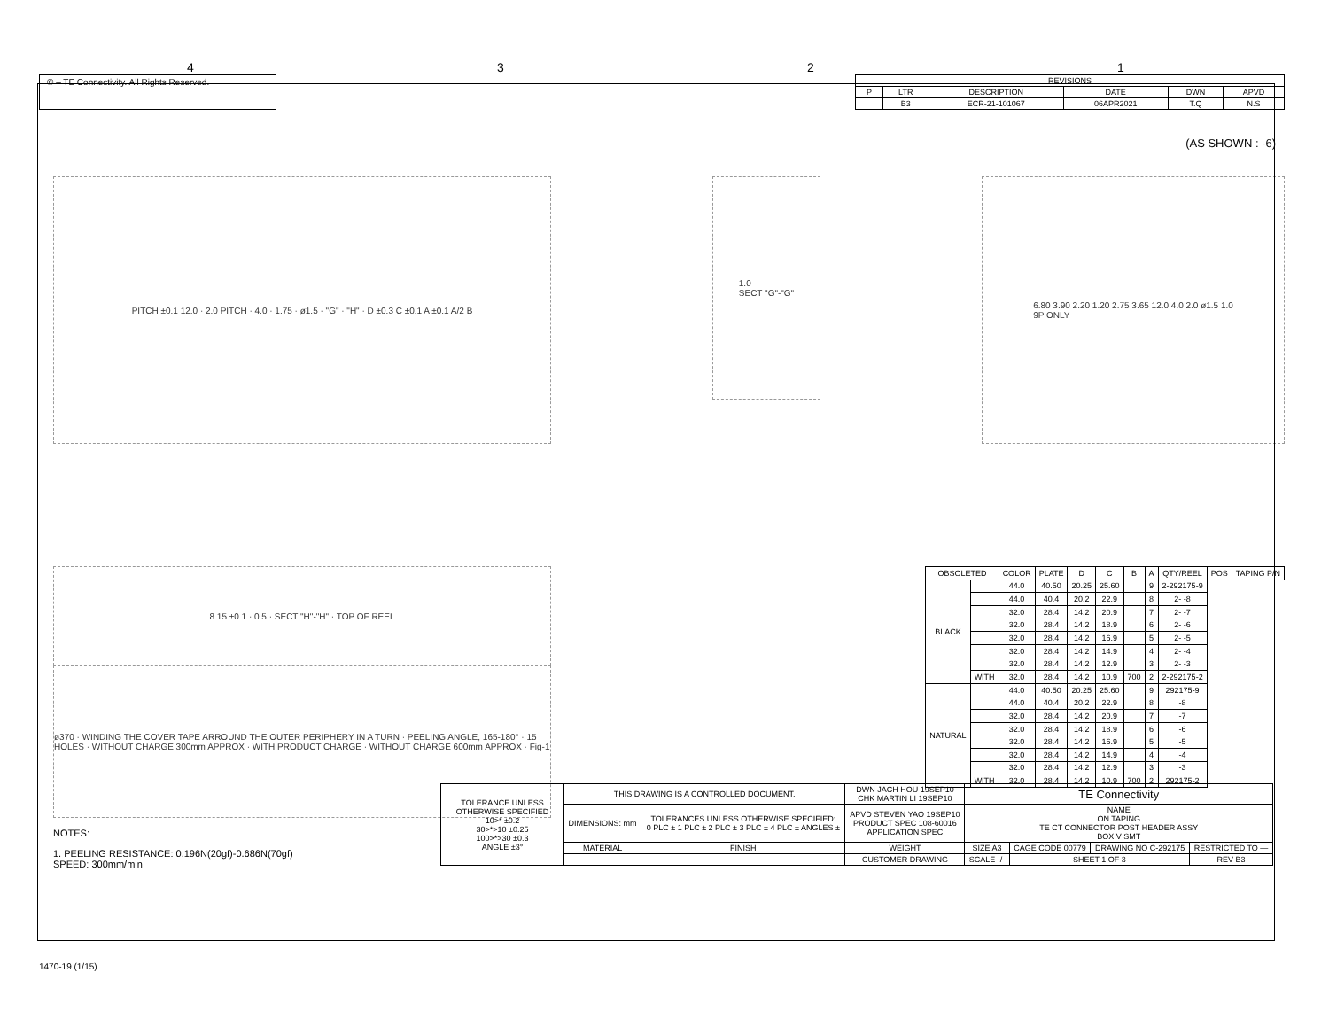4321
© – TE Connectivity. All Rights Reserved.
| REVISIONS | | | | | |
| --- | --- | --- | --- | --- | --- |
| P | LTR | DESCRIPTION | DATE | DWN | APVD |
| | B3 | ECR-21-101067 | 06APR2021 | T.Q | N.S |
(AS SHOWN : -6)
PITCH ±0.1 12.0 · 2.0 PITCH · 4.0 · 1.75 · ø1.5 · "G" · "H" · D ±0.3 C ±0.1 A ±0.1 A/2 B
1.0
SECT "G"-"G"
6.80 3.90 2.20 1.20 2.75 3.65 12.0 4.0 2.0 ø1.5 1.0
9P ONLY
8.15 ±0.1 · 0.5 · SECT "H"-"H" · TOP OF REEL
ø370 · WINDING THE COVER TAPE ARROUND THE OUTER PERIPHERY IN A TURN · PEELING ANGLE, 165-180° · 15 HOLES · WITHOUT CHARGE 300mm APPROX · WITH PRODUCT CHARGE · WITHOUT CHARGE 600mm APPROX · Fig-1
NOTES:
1. PEELING RESISTANCE: 0.196N(20gf)-0.686N(70gf)
SPEED: 300mm/min
| OBSOLETED | | | | | | | | | | |
| | | COLOR | PLATE | D | C | B | A | QTY/REEL | POS | TAPING P/N |
| BLACK | | 44.0 | 40.50 | 20.25 | 25.60 | | 9 | 2-292175-9 | | |
| | | 44.0 | 40.4 | 20.2 | 22.9 | | 8 | 2- -8 | | |
| | | 32.0 | 28.4 | 14.2 | 20.9 | | 7 | 2- -7 | | |
| | | 32.0 | 28.4 | 14.2 | 18.9 | | 6 | 2- -6 | | |
| | | 32.0 | 28.4 | 14.2 | 16.9 | | 5 | 2- -5 | | |
| | | 32.0 | 28.4 | 14.2 | 14.9 | | 4 | 2- -4 | | |
| | | 32.0 | 28.4 | 14.2 | 12.9 | | 3 | 2- -3 | | |
| | WITH | 32.0 | 28.4 | 14.2 | 10.9 | 700 | 2 | 2-292175-2 | | |
| NATURAL | | 44.0 | 40.50 | 20.25 | 25.60 | | 9 | 292175-9 | | |
| | | 44.0 | 40.4 | 20.2 | 22.9 | | 8 | -8 | | |
| | | 32.0 | 28.4 | 14.2 | 20.9 | | 7 | -7 | | |
| | | 32.0 | 28.4 | 14.2 | 18.9 | | 6 | -6 | | |
| | | 32.0 | 28.4 | 14.2 | 16.9 | | 5 | -5 | | |
| | | 32.0 | 28.4 | 14.2 | 14.9 | | 4 | -4 | | |
| | | 32.0 | 28.4 | 14.2 | 12.9 | | 3 | -3 | | |
| | WITH | 32.0 | 28.4 | 14.2 | 10.9 | 700 | 2 | 292175-2 | | |
| TOLERANCE UNLESS OTHERWISE SPECIFIED 10>* ±0.2 30>*>10 ±0.25 100>*>30 ±0.3 ANGLE ±3° | THIS DRAWING IS A CONTROLLED DOCUMENT. | | DWN JACH HOU 19SEP10 CHK MARTIN LI 19SEP10 | TE Connectivity | | | |
| | DIMENSIONS: mm | TOLERANCES UNLESS OTHERWISE SPECIFIED: 0 PLC ± 1 PLC ± 2 PLC ± 3 PLC ± 4 PLC ± ANGLES ± | APVD STEVEN YAO 19SEP10 PRODUCT SPEC 108-60016 APPLICATION SPEC | NAME ON TAPING TE CT CONNECTOR POST HEADER ASSY BOX V SMT | | | |
| | MATERIAL | FINISH | WEIGHT | SIZE A3 | CAGE CODE 00779 | DRAWING NO C-292175 | RESTRICTED TO — |
| | | | CUSTOMER DRAWING | SCALE -/- | SHEET 1 OF 3 | | REV B3 |
1470-19 (1/15)